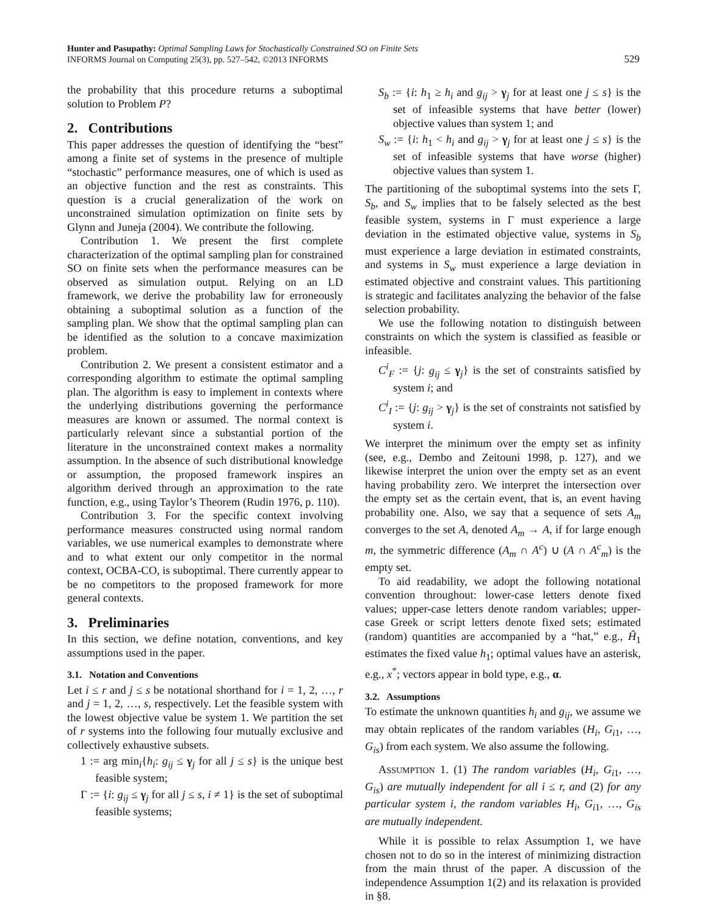Hunter and Pasupathy: Optimal Sampling Laws for Stochastically Constrained SO on Finite Sets
INFORMS Journal on Computing 25(3), pp. 527–542, ©2013 INFORMS
529
the probability that this procedure returns a suboptimal solution to Problem P?
2. Contributions
This paper addresses the question of identifying the “best” among a finite set of systems in the presence of multiple “stochastic” performance measures, one of which is used as an objective function and the rest as constraints. This question is a crucial generalization of the work on unconstrained simulation optimization on finite sets by Glynn and Juneja (2004). We contribute the following.
Contribution 1. We present the first complete characterization of the optimal sampling plan for constrained SO on finite sets when the performance measures can be observed as simulation output. Relying on an LD framework, we derive the probability law for erroneously obtaining a suboptimal solution as a function of the sampling plan. We show that the optimal sampling plan can be identified as the solution to a concave maximization problem.
Contribution 2. We present a consistent estimator and a corresponding algorithm to estimate the optimal sampling plan. The algorithm is easy to implement in contexts where the underlying distributions governing the performance measures are known or assumed. The normal context is particularly relevant since a substantial portion of the literature in the unconstrained context makes a normality assumption. In the absence of such distributional knowledge or assumption, the proposed framework inspires an algorithm derived through an approximation to the rate function, e.g., using Taylor’s Theorem (Rudin 1976, p. 110).
Contribution 3. For the specific context involving performance measures constructed using normal random variables, we use numerical examples to demonstrate where and to what extent our only competitor in the normal context, OCBA-CO, is suboptimal. There currently appear to be no competitors to the proposed framework for more general contexts.
3. Preliminaries
In this section, we define notation, conventions, and key assumptions used in the paper.
3.1. Notation and Conventions
Let i ≤ r and j ≤ s be notational shorthand for i = 1, 2, …, r and j = 1, 2, …, s, respectively. Let the feasible system with the lowest objective value be system 1. We partition the set of r systems into the following four mutually exclusive and collectively exhaustive subsets.
1 := arg min<sub>i</sub>{h<sub>i</sub>: g<sub>ij</sub> ≤ γ<sub>j</sub> for all j ≤ s} is the unique best feasible system;
Γ := {i: g<sub>ij</sub> ≤ γ<sub>j</sub> for all j ≤ s, i ≠ 1} is the set of suboptimal feasible systems;
S<sub>b</sub> := {i: h<sub>1</sub> ≥ h<sub>i</sub> and g<sub>ij</sub> > γ<sub>j</sub> for at least one j ≤ s} is the set of infeasible systems that have better (lower) objective values than system 1; and
S<sub>w</sub> := {i: h<sub>1</sub> < h<sub>i</sub> and g<sub>ij</sub> > γ<sub>j</sub> for at least one j ≤ s} is the set of infeasible systems that have worse (higher) objective values than system 1.
The partitioning of the suboptimal systems into the sets Γ, S<sub>b</sub>, and S<sub>w</sub> implies that to be falsely selected as the best feasible system, systems in Γ must experience a large deviation in the estimated objective value, systems in S<sub>b</sub> must experience a large deviation in estimated constraints, and systems in S<sub>w</sub> must experience a large deviation in estimated objective and constraint values. This partitioning is strategic and facilitates analyzing the behavior of the false selection probability.
We use the following notation to distinguish between constraints on which the system is classified as feasible or infeasible.
C<sup>i</sup><sub>F</sub> := {j: g<sub>ij</sub> ≤ γ<sub>j</sub>} is the set of constraints satisfied by system i; and
C<sup>i</sup><sub>I</sub> := {j: g<sub>ij</sub> > γ<sub>j</sub>} is the set of constraints not satisfied by system i.
We interpret the minimum over the empty set as infinity (see, e.g., Dembo and Zeitouni 1998, p. 127), and we likewise interpret the union over the empty set as an event having probability zero. We interpret the intersection over the empty set as the certain event, that is, an event having probability one. Also, we say that a sequence of sets A<sub>m</sub> converges to the set A, denoted A<sub>m</sub> → A, if for large enough m, the symmetric difference (A<sub>m</sub> ∩ A<sup>c</sup>) ∪ (A ∩ A<sup>c</sup><sub>m</sub>) is the empty set.
To aid readability, we adopt the following notational convention throughout: lower-case letters denote fixed values; upper-case letters denote random variables; upper-case Greek or script letters denote fixed sets; estimated (random) quantities are accompanied by a “hat,” e.g., Ĥ<sub>1</sub> estimates the fixed value h<sub>1</sub>; optimal values have an asterisk, e.g., x<sup>*</sup>; vectors appear in bold type, e.g., α.
3.2. Assumptions
To estimate the unknown quantities h<sub>i</sub> and g<sub>ij</sub>, we assume we may obtain replicates of the random variables (H<sub>i</sub>, G<sub>i1</sub>, …, G<sub>is</sub>) from each system. We also assume the following.
ASSUMPTION 1. (1) The random variables (H<sub>i</sub>, G<sub>i1</sub>, …, G<sub>is</sub>) are mutually independent for all i ≤ r, and (2) for any particular system i, the random variables H<sub>i</sub>, G<sub>i1</sub>, …, G<sub>is</sub> are mutually independent.
While it is possible to relax Assumption 1, we have chosen not to do so in the interest of minimizing distraction from the main thrust of the paper. A discussion of the independence Assumption 1(2) and its relaxation is provided in §8.